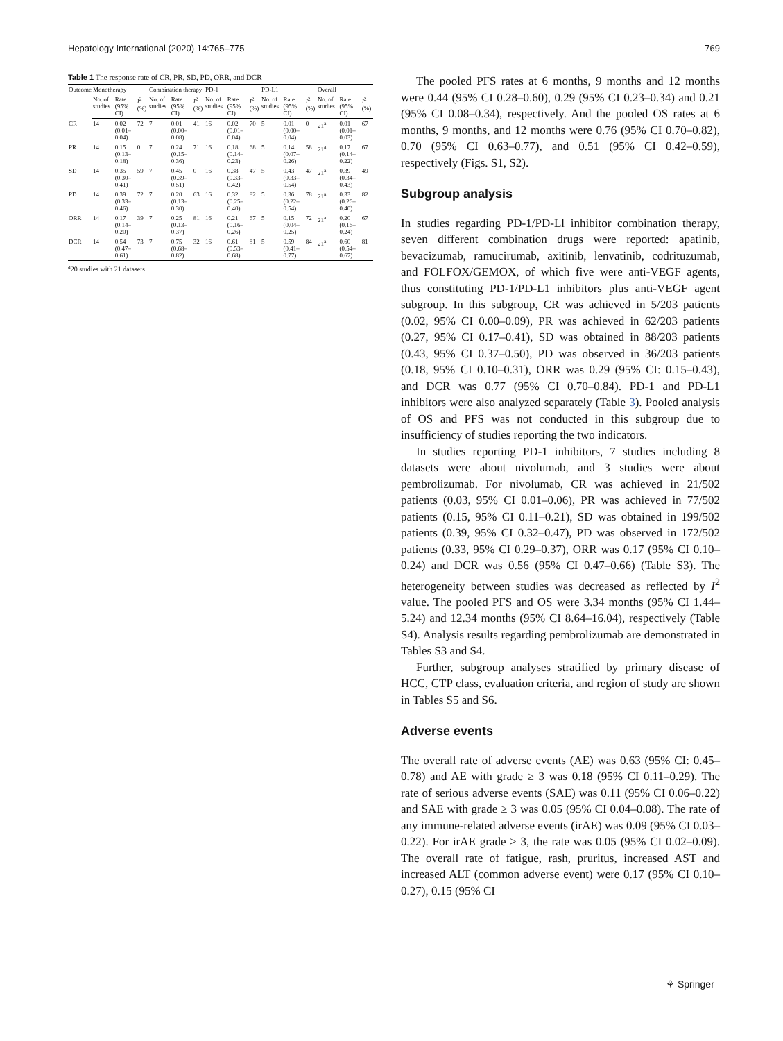Hepatology International (2020) 14:765–775 769
Table 1 The response rate of CR, PR, SD, PD, ORR, and DCR
| Outcome | Monotherapy | | | Combination therapy | | | PD-1 | | | PD-L1 | | | Overall | | |
| --- | --- | --- | --- | --- | --- | --- | --- | --- | --- | --- | --- | --- | --- | --- | --- |
| | No. of studies | Rate (95% CI) | I<sup>2</sup> (%) | No. of studies | Rate (95% CI) | I<sup>2</sup> (%) | No. of studies | Rate (95% CI) | I<sup>2</sup> (%) | No. of studies | Rate (95% CI) | I<sup>2</sup> (%) | No. of studies | Rate (95% CI) | I<sup>2</sup> (%) |
| CR | 14 | 0.02 (0.01–0.04) | 72 | 7 | 0.01 (0.00–0.08) | 41 | 16 | 0.02 (0.01–0.04) | 70 | 5 | 0.01 (0.00–0.04) | 0 | 21<sup>a</sup> | 0.01 (0.01–0.03) | 67 |
| PR | 14 | 0.15 (0.13–0.18) | 0 | 7 | 0.24 (0.15–0.36) | 71 | 16 | 0.18 (0.14–0.23) | 68 | 5 | 0.14 (0.07–0.26) | 58 | 21<sup>a</sup> | 0.17 (0.14–0.22) | 67 |
| SD | 14 | 0.35 (0.30–0.41) | 59 | 7 | 0.45 (0.39–0.51) | 0 | 16 | 0.38 (0.33–0.42) | 47 | 5 | 0.43 (0.33–0.54) | 47 | 21<sup>a</sup> | 0.39 (0.34–0.43) | 49 |
| PD | 14 | 0.39 (0.33–0.46) | 72 | 7 | 0.20 (0.13–0.30) | 63 | 16 | 0.32 (0.25–0.40) | 82 | 5 | 0.36 (0.22–0.54) | 78 | 21<sup>a</sup> | 0.33 (0.26–0.40) | 82 |
| ORR | 14 | 0.17 (0.14–0.20) | 39 | 7 | 0.25 (0.13–0.37) | 81 | 16 | 0.21 (0.16–0.26) | 67 | 5 | 0.15 (0.04–0.25) | 72 | 21<sup>a</sup> | 0.20 (0.16–0.24) | 67 |
| DCR | 14 | 0.54 (0.47–0.61) | 73 | 7 | 0.75 (0.68–0.82) | 32 | 16 | 0.61 (0.53–0.68) | 81 | 5 | 0.59 (0.41–0.77) | 84 | 21<sup>a</sup> | 0.60 (0.54–0.67) | 81 |
<sup>a</sup> 20 studies with 21 datasets
The pooled PFS rates at 6 months, 9 months and 12 months were 0.44 (95% CI 0.28–0.60), 0.29 (95% CI 0.23–0.34) and 0.21 (95% CI 0.08–0.34), respectively. And the pooled OS rates at 6 months, 9 months, and 12 months were 0.76 (95% CI 0.70–0.82), 0.70 (95% CI 0.63–0.77), and 0.51 (95% CI 0.42–0.59), respectively (Figs. S1, S2).
Subgroup analysis
In studies regarding PD-1/PD-Ll inhibitor combination therapy, seven different combination drugs were reported: apatinib, bevacizumab, ramucirumab, axitinib, lenvatinib, codrituzumab, and FOLFOX/GEMOX, of which five were anti-VEGF agents, thus constituting PD-1/PD-L1 inhibitors plus anti-VEGF agent subgroup. In this subgroup, CR was achieved in 5/203 patients (0.02, 95% CI 0.00–0.09), PR was achieved in 62/203 patients (0.27, 95% CI 0.17–0.41), SD was obtained in 88/203 patients (0.43, 95% CI 0.37–0.50), PD was observed in 36/203 patients (0.18, 95% CI 0.10–0.31), ORR was 0.29 (95% CI: 0.15–0.43), and DCR was 0.77 (95% CI 0.70–0.84). PD-1 and PD-L1 inhibitors were also analyzed separately (Table 3). Pooled analysis of OS and PFS was not conducted in this subgroup due to insufficiency of studies reporting the two indicators.
In studies reporting PD-1 inhibitors, 7 studies including 8 datasets were about nivolumab, and 3 studies were about pembrolizumab. For nivolumab, CR was achieved in 21/502 patients (0.03, 95% CI 0.01–0.06), PR was achieved in 77/502 patients (0.15, 95% CI 0.11–0.21), SD was obtained in 199/502 patients (0.39, 95% CI 0.32–0.47), PD was observed in 172/502 patients (0.33, 95% CI 0.29–0.37), ORR was 0.17 (95% CI 0.10–0.24) and DCR was 0.56 (95% CI 0.47–0.66) (Table S3). The heterogeneity between studies was decreased as reflected by I<sup>2</sup> value. The pooled PFS and OS were 3.34 months (95% CI 1.44–5.24) and 12.34 months (95% CI 8.64–16.04), respectively (Table S4). Analysis results regarding pembrolizumab are demonstrated in Tables S3 and S4.
Further, subgroup analyses stratified by primary disease of HCC, CTP class, evaluation criteria, and region of study are shown in Tables S5 and S6.
Adverse events
The overall rate of adverse events (AE) was 0.63 (95% CI: 0.45–0.78) and AE with grade ≥ 3 was 0.18 (95% CI 0.11–0.29). The rate of serious adverse events (SAE) was 0.11 (95% CI 0.06–0.22) and SAE with grade ≥ 3 was 0.05 (95% CI 0.04–0.08). The rate of any immune-related adverse events (irAE) was 0.09 (95% CI 0.03–0.22). For irAE grade ≥ 3, the rate was 0.05 (95% CI 0.02–0.09). The overall rate of fatigue, rash, pruritus, increased AST and increased ALT (common adverse event) were 0.17 (95% CI 0.10–0.27), 0.15 (95% CI
⚘ Springer